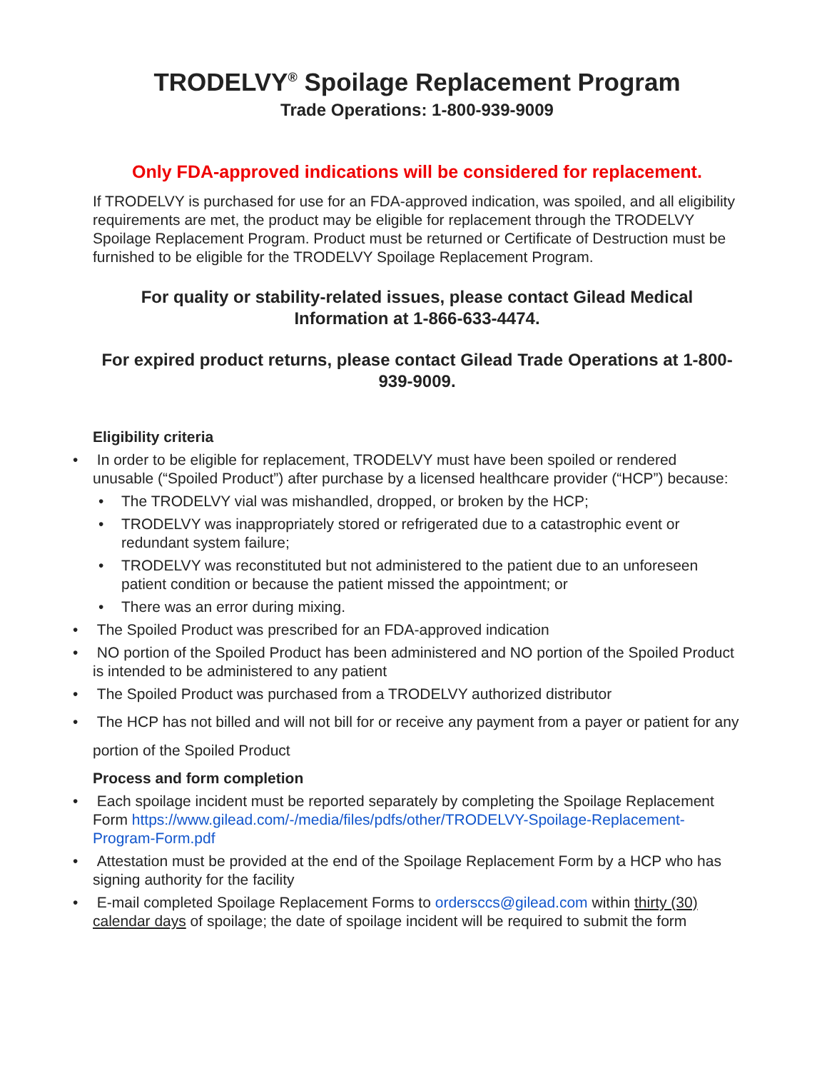TRODELVY<sup>®</sup> Spoilage Replacement Program
Trade Operations: 1-800-939-9009
Only FDA-approved indications will be considered for replacement.
If TRODELVY is purchased for use for an FDA-approved indication, was spoiled, and all eligibility requirements are met, the product may be eligible for replacement through the TRODELVY Spoilage Replacement Program. Product must be returned or Certificate of Destruction must be furnished to be eligible for the TRODELVY Spoilage Replacement Program.
For quality or stability-related issues, please contact Gilead Medical Information at 1-866-633-4474.
For expired product returns, please contact Gilead Trade Operations at 1-800-939-9009.
Eligibility criteria
In order to be eligible for replacement, TRODELVY must have been spoiled or rendered unusable (“Spoiled Product”) after purchase by a licensed healthcare provider (“HCP”) because:
The TRODELVY vial was mishandled, dropped, or broken by the HCP;
TRODELVY was inappropriately stored or refrigerated due to a catastrophic event or redundant system failure;
TRODELVY was reconstituted but not administered to the patient due to an unforeseen patient condition or because the patient missed the appointment; or
There was an error during mixing.
The Spoiled Product was prescribed for an FDA-approved indication
NO portion of the Spoiled Product has been administered and NO portion of the Spoiled Product is intended to be administered to any patient
The Spoiled Product was purchased from a TRODELVY authorized distributor
The HCP has not billed and will not bill for or receive any payment from a payer or patient for any portion of the Spoiled Product
Process and form completion
Each spoilage incident must be reported separately by completing the Spoilage Replacement Form https://www.gilead.com/-/media/files/pdfs/other/TRODELVY-Spoilage-Replacement-Program-Form.pdf
Attestation must be provided at the end of the Spoilage Replacement Form by a HCP who has signing authority for the facility
E-mail completed Spoilage Replacement Forms to ordersccs@gilead.com within thirty (30) calendar days of spoilage; the date of spoilage incident will be required to submit the form